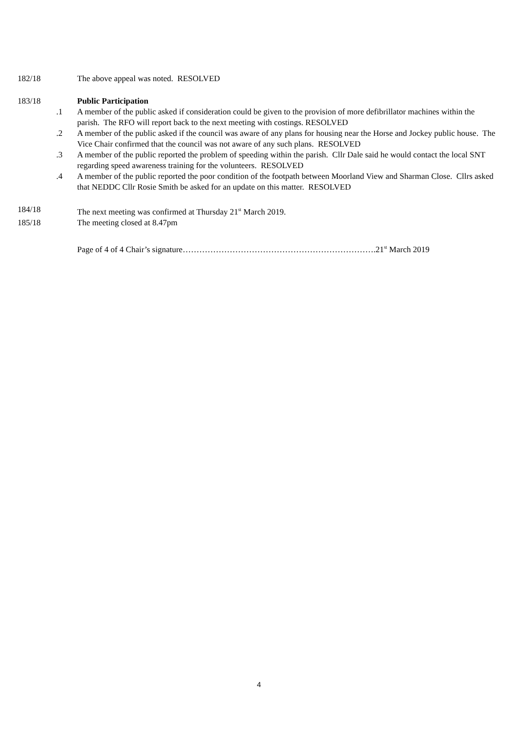182/18 The above appeal was noted. RESOLVED
183/18 Public Participation
.1 A member of the public asked if consideration could be given to the provision of more defibrillator machines within the parish. The RFO will report back to the next meeting with costings. RESOLVED
.2 A member of the public asked if the council was aware of any plans for housing near the Horse and Jockey public house. The Vice Chair confirmed that the council was not aware of any such plans. RESOLVED
.3 A member of the public reported the problem of speeding within the parish. Cllr Dale said he would contact the local SNT regarding speed awareness training for the volunteers. RESOLVED
.4 A member of the public reported the poor condition of the footpath between Moorland View and Sharman Close. Cllrs asked that NEDDC Cllr Rosie Smith be asked for an update on this matter. RESOLVED
184/18 The next meeting was confirmed at Thursday 21<sup>st</sup> March 2019.
185/18 The meeting closed at 8.47pm
Page of 4 of 4 Chair’s signature…………………………………………………………….21<sup>st</sup> March 2019
4